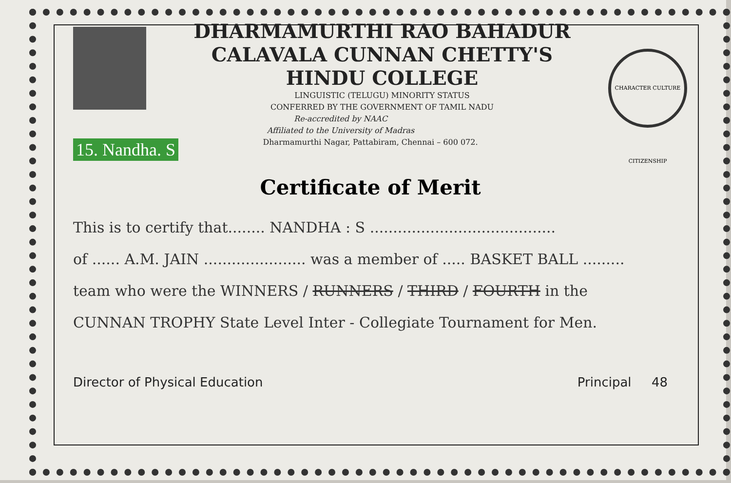CHARACTER CULTURE CITIZENSHIP
DHARMAMURTHI RAO BAHADUR
CALAVALA CUNNAN CHETTY'S
HINDU COLLEGE
LINGUISTIC (TELUGU) MINORITY STATUS
CONFERRED BY THE GOVERNMENT OF TAMIL NADU
Re-accredited by NAAC
Affiliated to the University of Madras
Dharmamurthi Nagar, Pattabiram, Chennai – 600 072.
15. Nandha. S
Certificate of Merit
This is to certify that........ NANDHA : S ........................................
of ...... A.M. JAIN ...................... was a member of ..... BASKET BALL .........
team who were the WINNERS / RUNNERS / THIRD / FOURTH in the
CUNNAN TROPHY State Level Inter - Collegiate Tournament for Men.
Director of Physical Education Principal 48